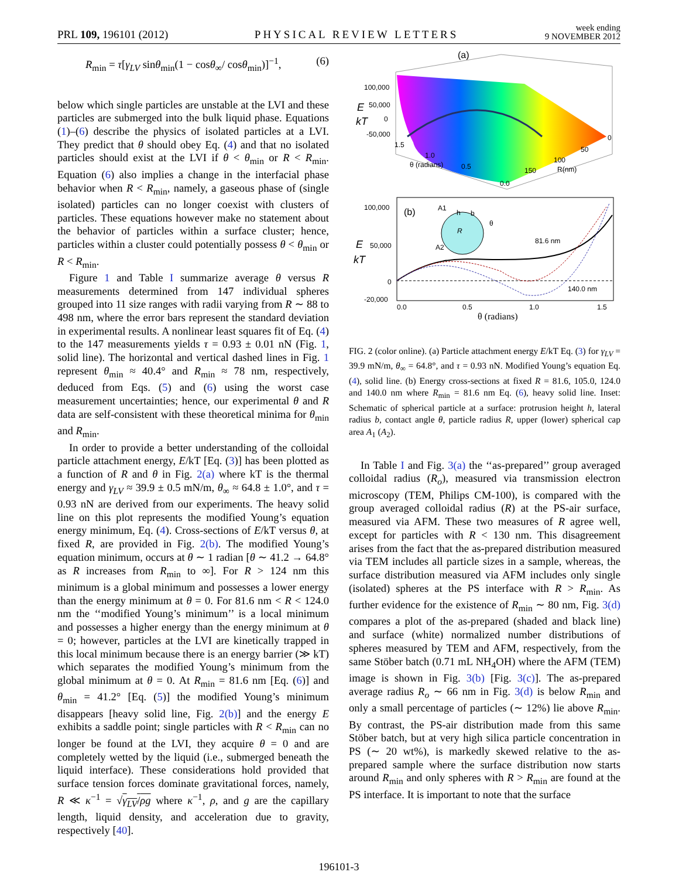PRL 109, 196101 (2012)
PHYSICAL REVIEW LETTERS
week ending
9 NOVEMBER 2012
R<sub>min</sub> = τ[γ<sub>LV</sub> sinθ<sub>min</sub>(1 − cosθ<sub>∞</sub>/ cosθ<sub>min</sub>)]<sup>−1</sup>, (6)
below which single particles are unstable at the LVI and these particles are submerged into the bulk liquid phase. Equations (1)–(6) describe the physics of isolated particles at a LVI. They predict that θ should obey Eq. (4) and that no isolated particles should exist at the LVI if θ < θ<sub>min</sub> or R < R<sub>min</sub>. Equation (6) also implies a change in the interfacial phase behavior when R < R<sub>min</sub>, namely, a gaseous phase of (single isolated) particles can no longer coexist with clusters of particles. These equations however make no statement about the behavior of particles within a surface cluster; hence, particles within a cluster could potentially possess θ < θ<sub>min</sub> or R < R<sub>min</sub>.
Figure 1 and Table I summarize average θ versus R measurements determined from 147 individual spheres grouped into 11 size ranges with radii varying from R ∼ 88 to 498 nm, where the error bars represent the standard deviation in experimental results. A nonlinear least squares fit of Eq. (4) to the 147 measurements yields τ = 0.93 ± 0.01 nN (Fig. 1, solid line). The horizontal and vertical dashed lines in Fig. 1 represent θ<sub>min</sub> ≈ 40.4° and R<sub>min</sub> ≈ 78 nm, respectively, deduced from Eqs. (5) and (6) using the worst case measurement uncertainties; hence, our experimental θ and R data are self-consistent with these theoretical minima for θ<sub>min</sub> and R<sub>min</sub>.
In order to provide a better understanding of the colloidal particle attachment energy, E/kT [Eq. (3)] has been plotted as a function of R and θ in Fig. 2(a) where kT is the thermal energy and γ<sub>LV</sub> ≈ 39.9 ± 0.5 mN/m, θ<sub>∞</sub> ≈ 64.8 ± 1.0°, and τ = 0.93 nN are derived from our experiments. The heavy solid line on this plot represents the modified Young’s equation energy minimum, Eq. (4). Cross-sections of E/kT versus θ, at fixed R, are provided in Fig. 2(b). The modified Young’s equation minimum, occurs at θ ∼ 1 radian [θ ∼ 41.2 → 64.8° as R increases from R<sub>min</sub> to ∞]. For R > 124 nm this minimum is a global minimum and possesses a lower energy than the energy minimum at θ = 0. For 81.6 nm < R < 124.0 nm the ‘‘modified Young’s minimum’’ is a local minimum and possesses a higher energy than the energy minimum at θ = 0; however, particles at the LVI are kinetically trapped in this local minimum because there is an energy barrier (≫ kT) which separates the modified Young’s minimum from the global minimum at θ = 0. At R<sub>min</sub> = 81.6 nm [Eq. (6)] and θ<sub>min</sub> = 41.2° [Eq. (5)] the modified Young’s minimum disappears [heavy solid line, Fig. 2(b)] and the energy E exhibits a saddle point; single particles with R < R<sub>min</sub> can no longer be found at the LVI, they acquire θ = 0 and are completely wetted by the liquid (i.e., submerged beneath the liquid interface). These considerations hold provided that surface tension forces dominate gravitational forces, namely, R ≪ κ<sup>−1</sup> = √γ<sub>LV</sub>/ρg where κ<sup>−1</sup>, ρ, and g are the capillary length, liquid density, and acceleration due to gravity, respectively [40].
(a)
100,000
E
50,000
kT
0
-50,000
1.5
1.0
θ (radians)
0.5
0.0
150
100
R(nm)
50
0
100,000
50,000
0
-20,000
E
kT
(b)
A1
A2
R
θ
h
b
81.6 nm
140.0 nm
0.0
0.5
1.0
1.5
θ (radians)
FIG. 2 (color online). (a) Particle attachment energy E/kT Eq. (3) for γ<sub>LV</sub> = 39.9 mN/m, θ<sub>∞</sub> = 64.8°, and τ = 0.93 nN. Modified Young’s equation Eq. (4), solid line. (b) Energy cross-sections at fixed R = 81.6, 105.0, 124.0 and 140.0 nm where R<sub>min</sub> = 81.6 nm Eq. (6), heavy solid line. Inset: Schematic of spherical particle at a surface: protrusion height h, lateral radius b, contact angle θ, particle radius R, upper (lower) spherical cap area A<sub>1</sub> (A<sub>2</sub>).
In Table I and Fig. 3(a) the ‘‘as-prepared’’ group averaged colloidal radius (R<sub>o</sub>), measured via transmission electron microscopy (TEM, Philips CM-100), is compared with the group averaged colloidal radius (R) at the PS-air surface, measured via AFM. These two measures of R agree well, except for particles with R < 130 nm. This disagreement arises from the fact that the as-prepared distribution measured via TEM includes all particle sizes in a sample, whereas, the surface distribution measured via AFM includes only single (isolated) spheres at the PS interface with R > R<sub>min</sub>. As further evidence for the existence of R<sub>min</sub> ∼ 80 nm, Fig. 3(d) compares a plot of the as-prepared (shaded and black line) and surface (white) normalized number distributions of spheres measured by TEM and AFM, respectively, from the same Stöber batch (0.71 mL NH<sub>4</sub>OH) where the AFM (TEM) image is shown in Fig. 3(b) [Fig. 3(c)]. The as-prepared average radius R<sub>o</sub> ∼ 66 nm in Fig. 3(d) is below R<sub>min</sub> and only a small percentage of particles (∼ 12%) lie above R<sub>min</sub>. By contrast, the PS-air distribution made from this same Stöber batch, but at very high silica particle concentration in PS (∼ 20 wt%), is markedly skewed relative to the as-prepared sample where the surface distribution now starts around R<sub>min</sub> and only spheres with R > R<sub>min</sub> are found at the PS interface. It is important to note that the surface
196101-3